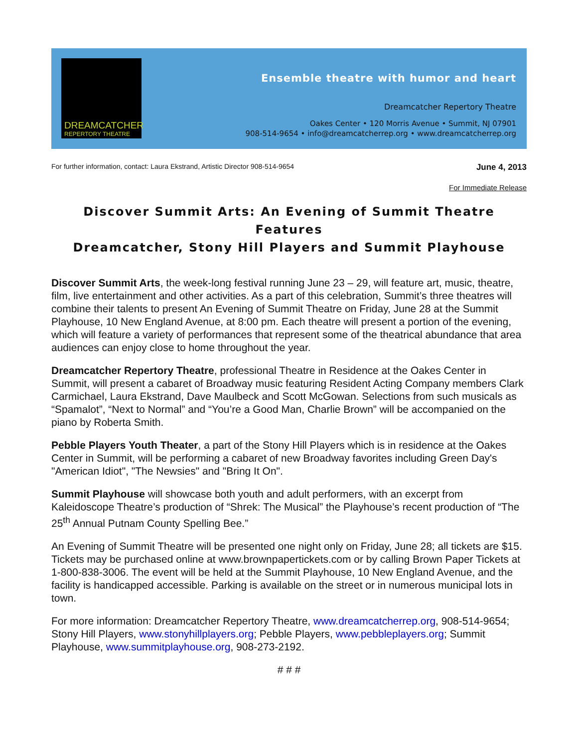DREAMCATCHER
REPERTORY THEATRE
Ensemble theatre with humor and heart
Dreamcatcher Repertory Theatre
Oakes Center • 120 Morris Avenue • Summit, NJ 07901
908-514-9654 • info@dreamcatcherrep.org • www.dreamcatcherrep.org
For further information, contact: Laura Ekstrand, Artistic Director 908-514-9654 June 4, 2013
For Immediate Release
Discover Summit Arts: An Evening of Summit Theatre Features
Dreamcatcher, Stony Hill Players and Summit Playhouse
Discover Summit Arts, the week-long festival running June 23 – 29, will feature art, music, theatre, film, live entertainment and other activities. As a part of this celebration, Summit’s three theatres will combine their talents to present An Evening of Summit Theatre on Friday, June 28 at the Summit Playhouse, 10 New England Avenue, at 8:00 pm. Each theatre will present a portion of the evening, which will feature a variety of performances that represent some of the theatrical abundance that area audiences can enjoy close to home throughout the year.
Dreamcatcher Repertory Theatre, professional Theatre in Residence at the Oakes Center in Summit, will present a cabaret of Broadway music featuring Resident Acting Company members Clark Carmichael, Laura Ekstrand, Dave Maulbeck and Scott McGowan. Selections from such musicals as “Spamalot”, “Next to Normal” and “You’re a Good Man, Charlie Brown” will be accompanied on the piano by Roberta Smith.
Pebble Players Youth Theater, a part of the Stony Hill Players which is in residence at the Oakes Center in Summit, will be performing a cabaret of new Broadway favorites including Green Day's "American Idiot", "The Newsies" and "Bring It On".
Summit Playhouse will showcase both youth and adult performers, with an excerpt from Kaleidoscope Theatre’s production of “Shrek: The Musical” the Playhouse’s recent production of “The 25<sup>th</sup> Annual Putnam County Spelling Bee.”
An Evening of Summit Theatre will be presented one night only on Friday, June 28; all tickets are $15. Tickets may be purchased online at www.brownpapertickets.com or by calling Brown Paper Tickets at 1-800-838-3006. The event will be held at the Summit Playhouse, 10 New England Avenue, and the facility is handicapped accessible. Parking is available on the street or in numerous municipal lots in town.
For more information: Dreamcatcher Repertory Theatre, www.dreamcatcherrep.org, 908-514-9654; Stony Hill Players, www.stonyhillplayers.org; Pebble Players, www.pebbleplayers.org; Summit Playhouse, www.summitplayhouse.org, 908-273-2192.
# # #